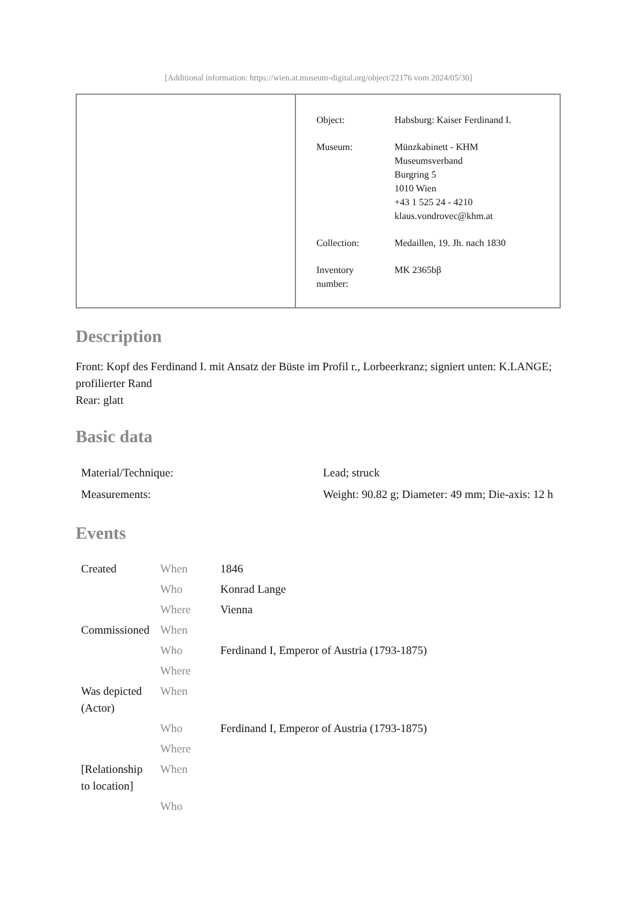[Additional information: https://wien.at.museum-digital.org/object/22176 vom 2024/05/30]
| Object: | Habsburg: Kaiser Ferdinand I. |
| Museum: | Münzkabinett - KHM Museumsverband Burgring 5 1010 Wien +43 1 525 24 - 4210 klaus.vondrovec@khm.at |
| Collection: | Medaillen, 19. Jh. nach 1830 |
| Inventory number: | MK 2365bβ |
Description
Front: Kopf des Ferdinand I. mit Ansatz der Büste im Profil r., Lorbeerkranz; signiert unten: K.LANGE; profilierter Rand
Rear: glatt
Basic data
| Material/Technique: | Lead; struck |
| Measurements: | Weight: 90.82 g; Diameter: 49 mm; Die-axis: 12 h |
Events
| Created | When | 1846 |
| | Who | Konrad Lange |
| | Where | Vienna |
| Commissioned | When | |
| | Who | Ferdinand I, Emperor of Austria (1793-1875) |
| | Where | |
| Was depicted (Actor) | When | |
| | Who | Ferdinand I, Emperor of Austria (1793-1875) |
| | Where | |
| [Relationship to location] | When | |
| | Who | |